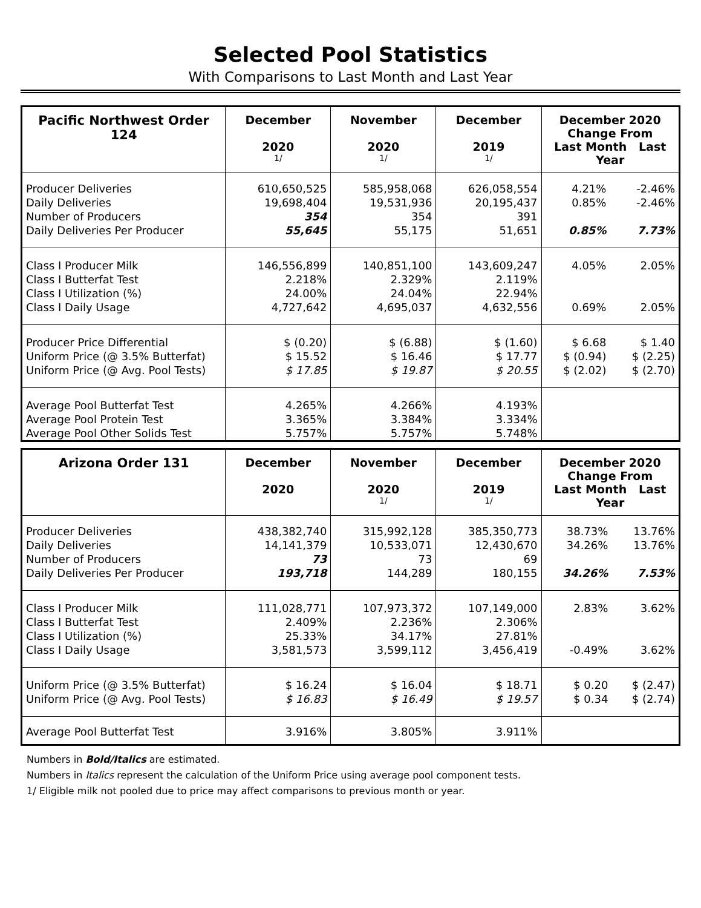Selected Pool Statistics
With Comparisons to Last Month and Last Year
| Pacific Northwest Order 124 | December 2020 1/ | November 2020 1/ | December 2019 1/ | December 2020 Change From Last Month Last Year | |
| --- | --- | --- | --- | --- | --- |
| Producer Deliveries | 610,650,525 | 585,958,068 | 626,058,554 | 4.21% | -2.46% |
| Daily Deliveries | 19,698,404 | 19,531,936 | 20,195,437 | 0.85% | -2.46% |
| Number of Producers | 354 | 354 | 391 | | |
| Daily Deliveries Per Producer | 55,645 | 55,175 | 51,651 | 0.85% | 7.73% |
| Class I Producer Milk | 146,556,899 | 140,851,100 | 143,609,247 | 4.05% | 2.05% |
| Class I Butterfat Test | 2.218% | 2.329% | 2.119% | | |
| Class I Utilization (%) | 24.00% | 24.04% | 22.94% | | |
| Class I Daily Usage | 4,727,642 | 4,695,037 | 4,632,556 | 0.69% | 2.05% |
| Producer Price Differential | $ (0.20) | $ (6.88) | $ (1.60) | $ 6.68 | $ 1.40 |
| Uniform Price (@ 3.5% Butterfat) | $ 15.52 | $ 16.46 | $ 17.77 | $ (0.94) | $ (2.25) |
| Uniform Price (@ Avg. Pool Tests) | $ 17.85 | $ 19.87 | $ 20.55 | $ (2.02) | $ (2.70) |
| Average Pool Butterfat Test | 4.265% | 4.266% | 4.193% | | |
| Average Pool Protein Test | 3.365% | 3.384% | 3.334% | | |
| Average Pool Other Solids Test | 5.757% | 5.757% | 5.748% | | |
| Arizona Order 131 | December 2020 | November 2020 1/ | December 2019 1/ | December 2020 Change From Last Month Last Year | |
| --- | --- | --- | --- | --- | --- |
| Producer Deliveries | 438,382,740 | 315,992,128 | 385,350,773 | 38.73% | 13.76% |
| Daily Deliveries | 14,141,379 | 10,533,071 | 12,430,670 | 34.26% | 13.76% |
| Number of Producers | 73 | 73 | 69 | | |
| Daily Deliveries Per Producer | 193,718 | 144,289 | 180,155 | 34.26% | 7.53% |
| Class I Producer Milk | 111,028,771 | 107,973,372 | 107,149,000 | 2.83% | 3.62% |
| Class I Butterfat Test | 2.409% | 2.236% | 2.306% | | |
| Class I Utilization (%) | 25.33% | 34.17% | 27.81% | | |
| Class I Daily Usage | 3,581,573 | 3,599,112 | 3,456,419 | -0.49% | 3.62% |
| Uniform Price (@ 3.5% Butterfat) | $ 16.24 | $ 16.04 | $ 18.71 | $ 0.20 | $ (2.47) |
| Uniform Price (@ Avg. Pool Tests) | $ 16.83 | $ 16.49 | $ 19.57 | $ 0.34 | $ (2.74) |
| Average Pool Butterfat Test | 3.916% | 3.805% | 3.911% | | |
Numbers in Bold/Italics are estimated.
Numbers in Italics represent the calculation of the Uniform Price using average pool component tests.
1/ Eligible milk not pooled due to price may affect comparisons to previous month or year.